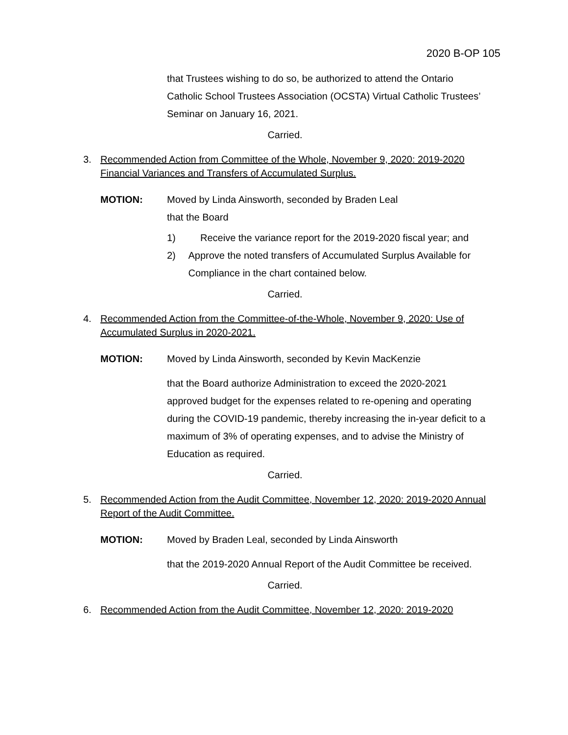2020 B-OP 105
that Trustees wishing to do so, be authorized to attend the Ontario Catholic School Trustees Association (OCSTA) Virtual Catholic Trustees’ Seminar on January 16, 2021.
Carried.
3. Recommended Action from Committee of the Whole, November 9, 2020: 2019-2020 Financial Variances and Transfers of Accumulated Surplus.
MOTION: Moved by Linda Ainsworth, seconded by Braden Leal
that the Board
1) Receive the variance report for the 2019-2020 fiscal year; and
2) Approve the noted transfers of Accumulated Surplus Available for Compliance in the chart contained below.
Carried.
4. Recommended Action from the Committee-of-the-Whole, November 9, 2020: Use of Accumulated Surplus in 2020-2021.
MOTION: Moved by Linda Ainsworth, seconded by Kevin MacKenzie
that the Board authorize Administration to exceed the 2020-2021 approved budget for the expenses related to re-opening and operating during the COVID-19 pandemic, thereby increasing the in-year deficit to a maximum of 3% of operating expenses, and to advise the Ministry of Education as required.
Carried.
5. Recommended Action from the Audit Committee, November 12, 2020: 2019-2020 Annual Report of the Audit Committee.
MOTION: Moved by Braden Leal, seconded by Linda Ainsworth
that the 2019-2020 Annual Report of the Audit Committee be received.
Carried.
6. Recommended Action from the Audit Committee, November 12, 2020: 2019-2020